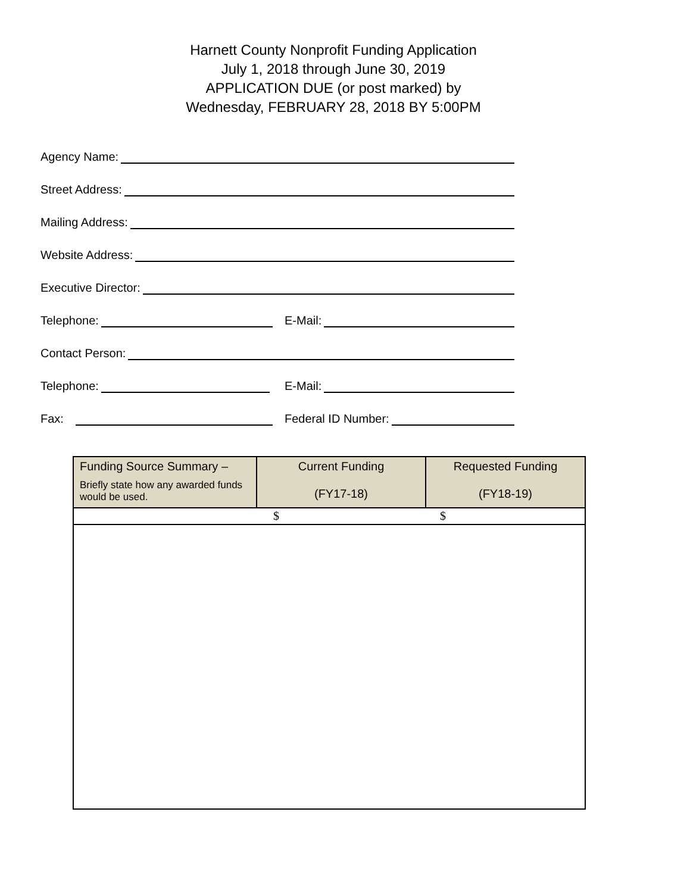Harnett County Nonprofit Funding Application
July 1, 2018 through June 30, 2019
APPLICATION DUE (or post marked) by
Wednesday, FEBRUARY 28, 2018 BY 5:00PM
Agency Name:
Street Address:
Mailing Address:
Website Address:
Executive Director:
Telephone:
E-Mail:
Contact Person:
Telephone:
E-Mail:
Fax:
Federal ID Number:
| Funding Source Summary – Briefly state how any awarded funds would be used. | Current Funding (FY17-18) | Requested Funding (FY18-19) |
| --- | --- | --- |
| $ $ | | |